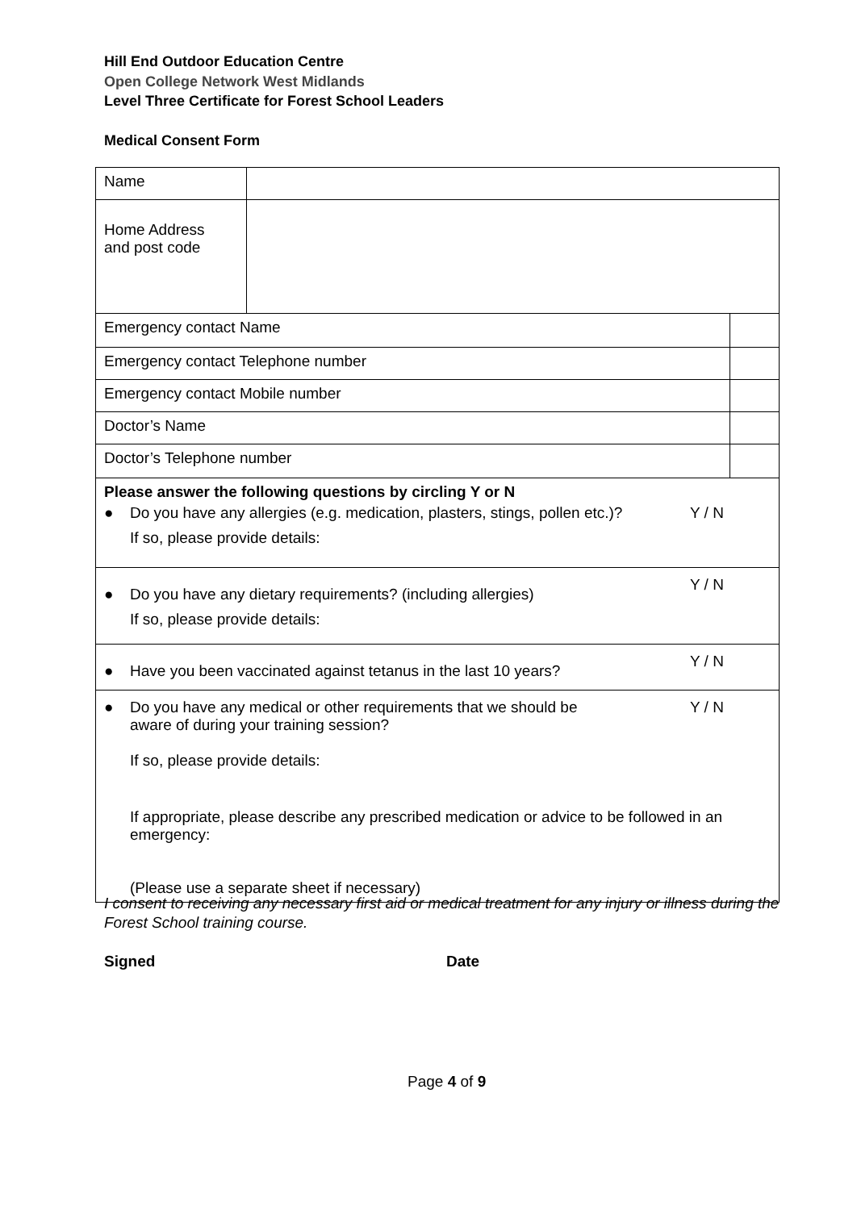Hill End Outdoor Education Centre
Open College Network West Midlands
Level Three Certificate for Forest School Leaders
Medical Consent Form
| Name | | |
| Home Address and post code | | |
| Emergency contact Name | | |
| Emergency contact Telephone number | | |
| Emergency contact Mobile number | | |
| Doctor’s Name | | |
| Doctor’s Telephone number | | |
| Please answer the following questions by circling Y or N ● Do you have any allergies (e.g. medication, plasters, stings, pollen etc.)? If so, please provide details: Y / N | | |
| ● Do you have any dietary requirements? (including allergies) If so, please provide details: Y / N | | |
| ● Have you been vaccinated against tetanus in the last 10 years? Y / N | | |
| ● Do you have any medical or other requirements that we should be aware of during your training session? If so, please provide details: Y / N If appropriate, please describe any prescribed medication or advice to be followed in an emergency: (Please use a separate sheet if necessary) | | |
I consent to receiving any necessary first aid or medical treatment for any injury or illness during the Forest School training course.
Signed Date
Page 4 of 9